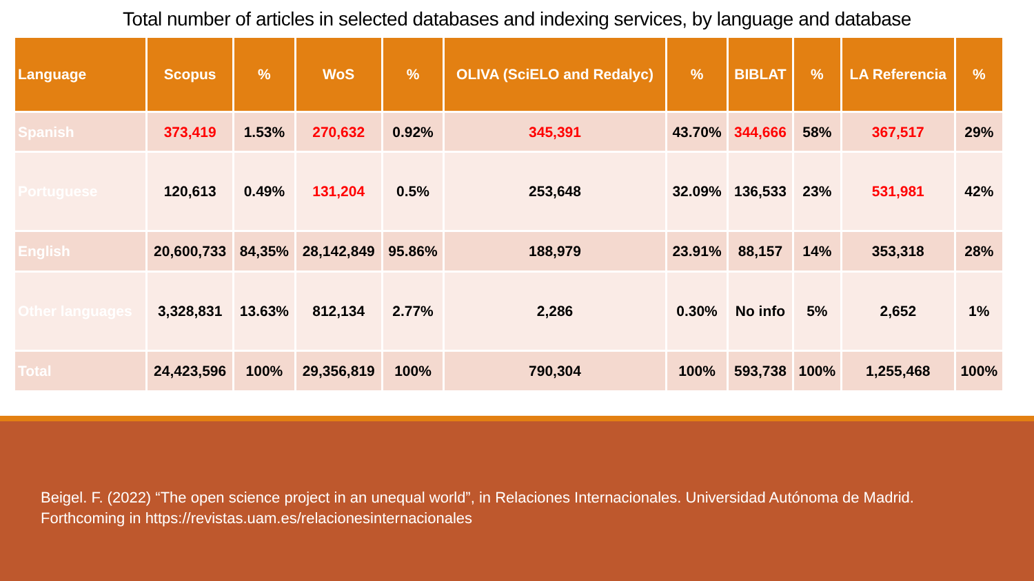Total number of articles in selected databases and indexing services, by language and database
| Language | Scopus | % | WoS | % | OLIVA (SciELO and Redalyc) | % | BIBLAT | % | LA Referencia | % |
| --- | --- | --- | --- | --- | --- | --- | --- | --- | --- | --- |
| Spanish | 373,419 | 1.53% | 270,632 | 0.92% | 345,391 | 43.70% | 344,666 | 58% | 367,517 | 29% |
| Portuguese | 120,613 | 0.49% | 131,204 | 0.5% | 253,648 | 32.09% | 136,533 | 23% | 531,981 | 42% |
| English | 20,600,733 | 84,35% | 28,142,849 | 95.86% | 188,979 | 23.91% | 88,157 | 14% | 353,318 | 28% |
| Other languages | 3,328,831 | 13.63% | 812,134 | 2.77% | 2,286 | 0.30% | No info | 5% | 2,652 | 1% |
| Total | 24,423,596 | 100% | 29,356,819 | 100% | 790,304 | 100% | 593,738 | 100% | 1,255,468 | 100% |
Beigel. F. (2022) “The open science project in an unequal world”, in Relaciones Internacionales. Universidad Autónoma de Madrid.
Forthcoming in https://revistas.uam.es/relacionesinternacionales